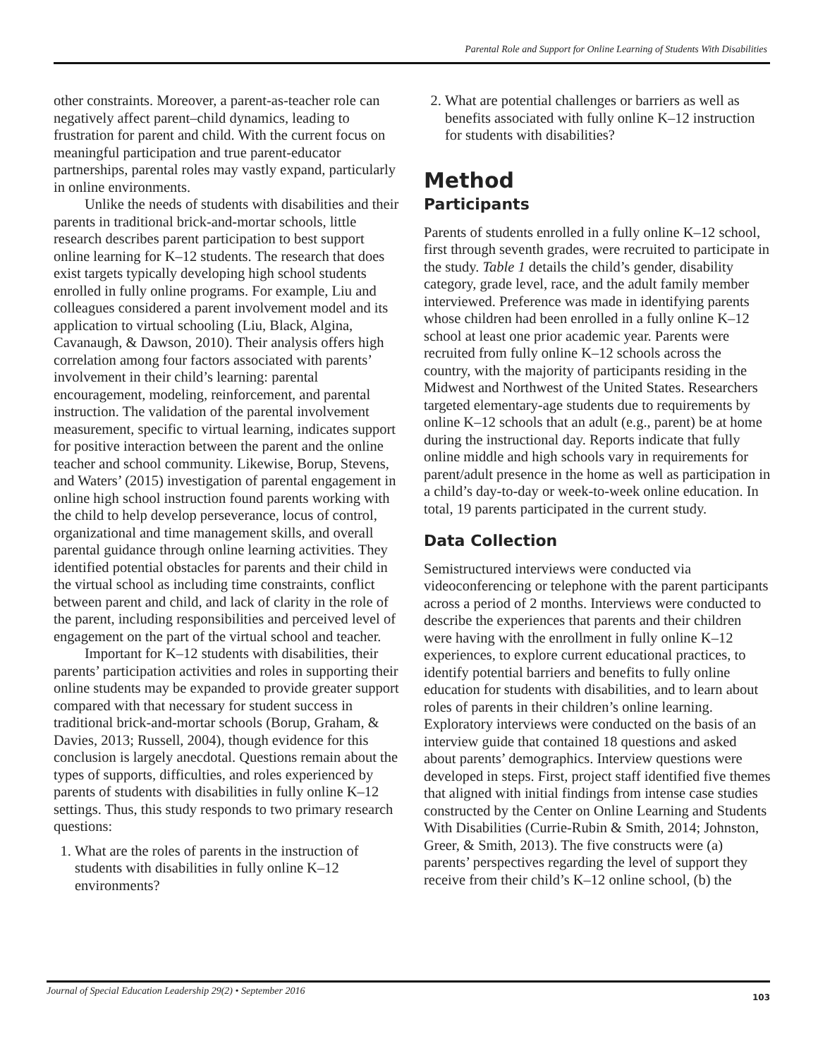Parental Role and Support for Online Learning of Students With Disabilities
other constraints. Moreover, a parent-as-teacher role can negatively affect parent–child dynamics, leading to frustration for parent and child. With the current focus on meaningful participation and true parent-educator partnerships, parental roles may vastly expand, particularly in online environments.
Unlike the needs of students with disabilities and their parents in traditional brick-and-mortar schools, little research describes parent participation to best support online learning for K–12 students. The research that does exist targets typically developing high school students enrolled in fully online programs. For example, Liu and colleagues considered a parent involvement model and its application to virtual schooling (Liu, Black, Algina, Cavanaugh, & Dawson, 2010). Their analysis offers high correlation among four factors associated with parents’ involvement in their child’s learning: parental encouragement, modeling, reinforcement, and parental instruction. The validation of the parental involvement measurement, specific to virtual learning, indicates support for positive interaction between the parent and the online teacher and school community. Likewise, Borup, Stevens, and Waters’ (2015) investigation of parental engagement in online high school instruction found parents working with the child to help develop perseverance, locus of control, organizational and time management skills, and overall parental guidance through online learning activities. They identified potential obstacles for parents and their child in the virtual school as including time constraints, conflict between parent and child, and lack of clarity in the role of the parent, including responsibilities and perceived level of engagement on the part of the virtual school and teacher.
Important for K–12 students with disabilities, their parents’ participation activities and roles in supporting their online students may be expanded to provide greater support compared with that necessary for student success in traditional brick-and-mortar schools (Borup, Graham, & Davies, 2013; Russell, 2004), though evidence for this conclusion is largely anecdotal. Questions remain about the types of supports, difficulties, and roles experienced by parents of students with disabilities in fully online K–12 settings. Thus, this study responds to two primary research questions:
1. What are the roles of parents in the instruction of students with disabilities in fully online K–12 environments?
2. What are potential challenges or barriers as well as benefits associated with fully online K–12 instruction for students with disabilities?
Method
Participants
Parents of students enrolled in a fully online K–12 school, first through seventh grades, were recruited to participate in the study. Table 1 details the child’s gender, disability category, grade level, race, and the adult family member interviewed. Preference was made in identifying parents whose children had been enrolled in a fully online K–12 school at least one prior academic year. Parents were recruited from fully online K–12 schools across the country, with the majority of participants residing in the Midwest and Northwest of the United States. Researchers targeted elementary-age students due to requirements by online K–12 schools that an adult (e.g., parent) be at home during the instructional day. Reports indicate that fully online middle and high schools vary in requirements for parent/adult presence in the home as well as participation in a child’s day-to-day or week-to-week online education. In total, 19 parents participated in the current study.
Data Collection
Semistructured interviews were conducted via videoconferencing or telephone with the parent participants across a period of 2 months. Interviews were conducted to describe the experiences that parents and their children were having with the enrollment in fully online K–12 experiences, to explore current educational practices, to identify potential barriers and benefits to fully online education for students with disabilities, and to learn about roles of parents in their children’s online learning. Exploratory interviews were conducted on the basis of an interview guide that contained 18 questions and asked about parents’ demographics. Interview questions were developed in steps. First, project staff identified five themes that aligned with initial findings from intense case studies constructed by the Center on Online Learning and Students With Disabilities (Currie-Rubin & Smith, 2014; Johnston, Greer, & Smith, 2013). The five constructs were (a) parents’ perspectives regarding the level of support they receive from their child’s K–12 online school, (b) the
Journal of Special Education Leadership 29(2) • September 2016 103